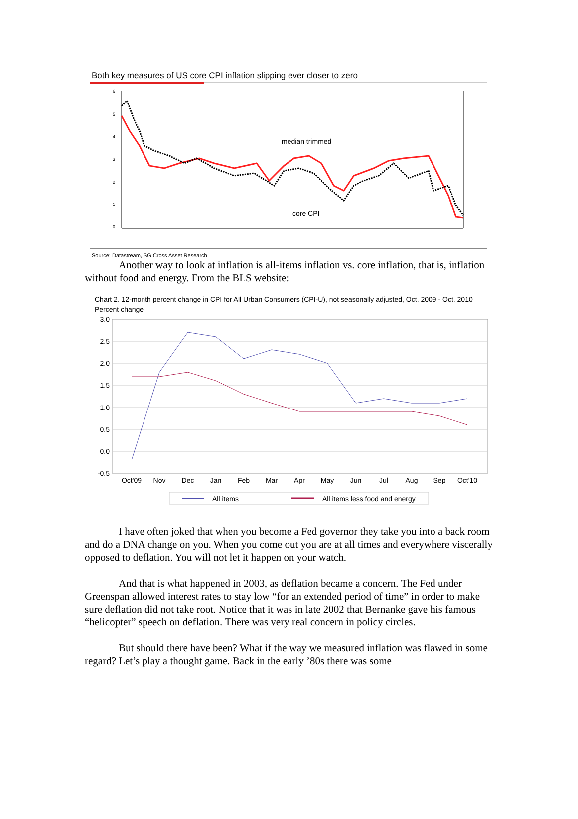Both key measures of US core CPI inflation slipping ever closer to zero
6
5
4
3
2
1
0
median trimmed
core CPI
Source: Datastream, SG Cross Asset Research
Another way to look at inflation is all-items inflation vs. core inflation, that is, inflation without food and energy. From the BLS website:
Chart 2. 12-month percent change in CPI for All Urban Consumers (CPI-U), not seasonally adjusted, Oct. 2009 - Oct. 2010
Percent change
3.0
2.5
2.0
1.5
1.0
0.5
0.0
-0.5
Oct'09
Nov
Dec
Jan
Feb
Mar
Apr
May
Jun
Jul
Aug
Sep
Oct'10
All items
All items less food and energy
I have often joked that when you become a Fed governor they take you into a back room and do a DNA change on you. When you come out you are at all times and everywhere viscerally opposed to deflation. You will not let it happen on your watch.
And that is what happened in 2003, as deflation became a concern. The Fed under Greenspan allowed interest rates to stay low “for an extended period of time” in order to make sure deflation did not take root. Notice that it was in late 2002 that Bernanke gave his famous “helicopter” speech on deflation. There was very real concern in policy circles.
But should there have been? What if the way we measured inflation was flawed in some regard? Let’s play a thought game. Back in the early ’80s there was some